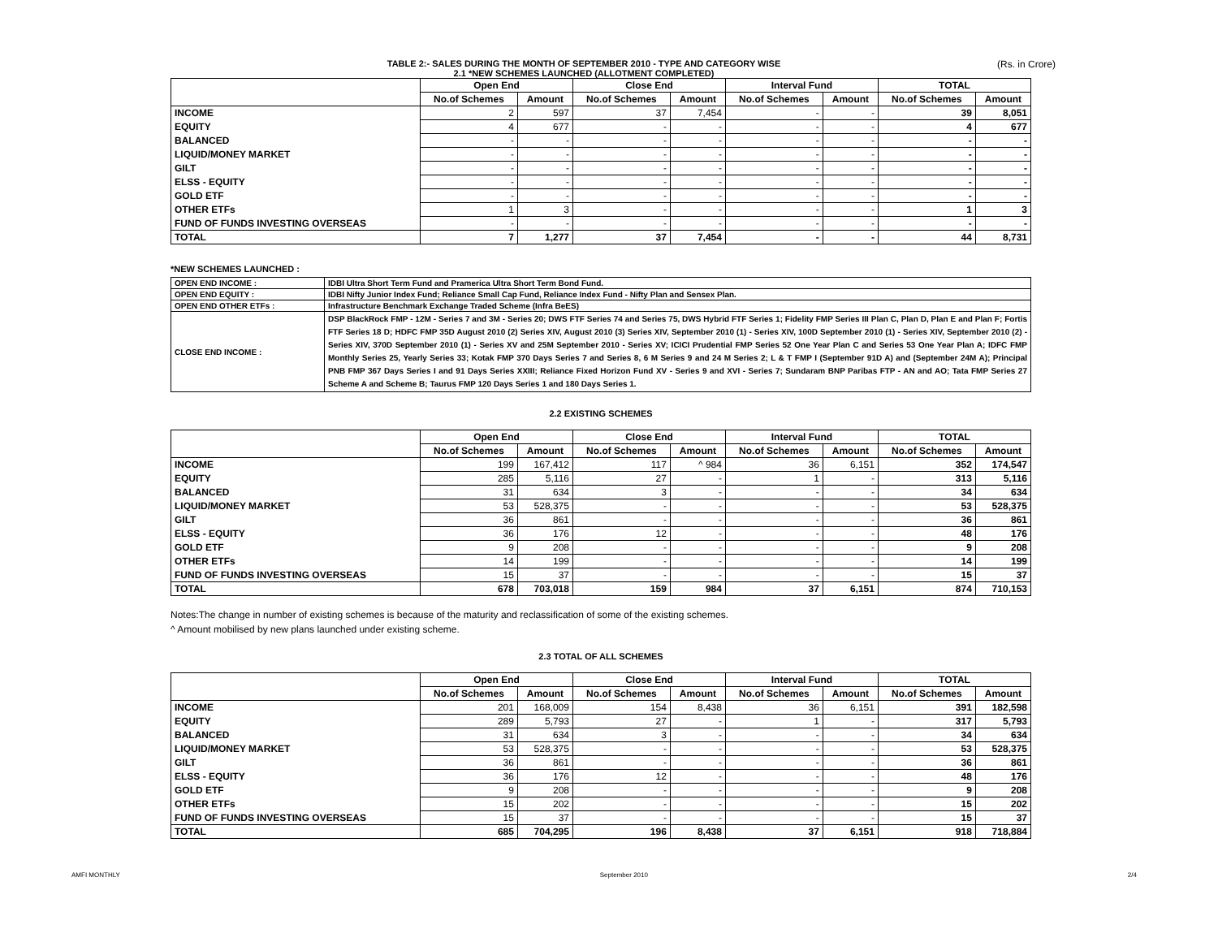TABLE 2:- SALES DURING THE MONTH OF SEPTEMBER 2010 - TYPE AND CATEGORY WISE
2.1 *NEW SCHEMES LAUNCHED (ALLOTMENT COMPLETED)
(Rs. in Crore)
| | Open End | | Close End | | Interval Fund | | TOTAL | |
| --- | --- | --- | --- | --- | --- | --- | --- | --- |
| | No.of Schemes | Amount | No.of Schemes | Amount | No.of Schemes | Amount | No.of Schemes | Amount |
| INCOME | 2 | 597 | 37 | 7,454 | - | - | 39 | 8,051 |
| EQUITY | 4 | 677 | - | - | - | - | 4 | 677 |
| BALANCED | - | - | - | - | - | - | - | - |
| LIQUID/MONEY MARKET | - | - | - | - | - | - | - | - |
| GILT | - | - | - | - | - | - | - | - |
| ELSS - EQUITY | - | - | - | - | - | - | - | - |
| GOLD ETF | - | - | - | - | - | - | - | - |
| OTHER ETFs | 1 | 3 | - | - | - | - | 1 | 3 |
| FUND OF FUNDS INVESTING OVERSEAS | - | - | - | - | - | - | - | - |
| TOTAL | 7 | 1,277 | 37 | 7,454 | - | - | 44 | 8,731 |
*NEW SCHEMES LAUNCHED :
| OPEN END INCOME : | IDBI Ultra Short Term Fund and Pramerica Ultra Short Term Bond Fund. |
| OPEN END EQUITY : | IDBI Nifty Junior Index Fund; Reliance Small Cap Fund, Reliance Index Fund - Nifty Plan and Sensex Plan. |
| OPEN END OTHER ETFs : | Infrastructure Benchmark Exchange Traded Scheme (Infra BeES) |
| CLOSE END INCOME : | DSP BlackRock FMP - 12M - Series 7 and 3M - Series 20; DWS FTF Series 74 and Series 75, DWS Hybrid FTF Series 1; Fidelity FMP Series III Plan C, Plan D, Plan E and Plan F; Fortis FTF Series 18 D; HDFC FMP 35D August 2010 (2) Series XIV, August 2010 (3) Series XIV, September 2010 (1) - Series XIV, 100D September 2010 (1) - Series XIV, September 2010 (2) - Series XIV, 370D September 2010 (1) - Series XV and 25M September 2010 - Series XV; ICICI Prudential FMP Series 52 One Year Plan C and Series 53 One Year Plan A; IDFC FMP Monthly Series 25, Yearly Series 33; Kotak FMP 370 Days Series 7 and Series 8, 6 M Series 9 and 24 M Series 2; L & T FMP I (September 91D A) and (September 24M A); Principal PNB FMP 367 Days Series I and 91 Days Series XXIII; Reliance Fixed Horizon Fund XV - Series 9 and XVI - Series 7; Sundaram BNP Paribas FTP - AN and AO; Tata FMP Series 27 Scheme A and Scheme B; Taurus FMP 120 Days Series 1 and 180 Days Series 1. |
2.2 EXISTING SCHEMES
| | Open End | | Close End | | Interval Fund | | TOTAL | |
| --- | --- | --- | --- | --- | --- | --- | --- | --- |
| | No.of Schemes | Amount | No.of Schemes | Amount | No.of Schemes | Amount | No.of Schemes | Amount |
| INCOME | 199 | 167,412 | 117 | ^ 984 | 36 | 6,151 | 352 | 174,547 |
| EQUITY | 285 | 5,116 | 27 | - | 1 | - | 313 | 5,116 |
| BALANCED | 31 | 634 | 3 | - | - | - | 34 | 634 |
| LIQUID/MONEY MARKET | 53 | 528,375 | - | - | - | - | 53 | 528,375 |
| GILT | 36 | 861 | - | - | - | - | 36 | 861 |
| ELSS - EQUITY | 36 | 176 | 12 | - | - | - | 48 | 176 |
| GOLD ETF | 9 | 208 | - | - | - | - | 9 | 208 |
| OTHER ETFs | 14 | 199 | - | - | - | - | 14 | 199 |
| FUND OF FUNDS INVESTING OVERSEAS | 15 | 37 | - | - | - | - | 15 | 37 |
| TOTAL | 678 | 703,018 | 159 | 984 | 37 | 6,151 | 874 | 710,153 |
Notes:The change in number of existing schemes is because of the maturity and reclassification of some of the existing schemes.
^ Amount mobilised by new plans launched under existing scheme.
2.3 TOTAL OF ALL SCHEMES
| | Open End | | Close End | | Interval Fund | | TOTAL | |
| --- | --- | --- | --- | --- | --- | --- | --- | --- |
| | No.of Schemes | Amount | No.of Schemes | Amount | No.of Schemes | Amount | No.of Schemes | Amount |
| INCOME | 201 | 168,009 | 154 | 8,438 | 36 | 6,151 | 391 | 182,598 |
| EQUITY | 289 | 5,793 | 27 | - | 1 | - | 317 | 5,793 |
| BALANCED | 31 | 634 | 3 | - | - | - | 34 | 634 |
| LIQUID/MONEY MARKET | 53 | 528,375 | - | - | - | - | 53 | 528,375 |
| GILT | 36 | 861 | - | - | - | - | 36 | 861 |
| ELSS - EQUITY | 36 | 176 | 12 | - | - | - | 48 | 176 |
| GOLD ETF | 9 | 208 | - | - | - | - | 9 | 208 |
| OTHER ETFs | 15 | 202 | - | - | - | - | 15 | 202 |
| FUND OF FUNDS INVESTING OVERSEAS | 15 | 37 | - | - | - | - | 15 | 37 |
| TOTAL | 685 | 704,295 | 196 | 8,438 | 37 | 6,151 | 918 | 718,884 |
AMFI MONTHLY September 2010 2/4